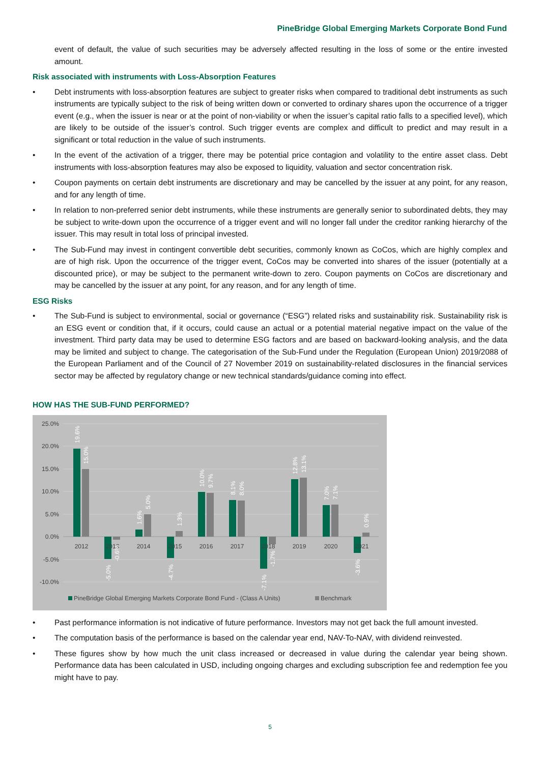PineBridge Global Emerging Markets Corporate Bond Fund
event of default, the value of such securities may be adversely affected resulting in the loss of some or the entire invested amount.
Risk associated with instruments with Loss-Absorption Features
• Debt instruments with loss-absorption features are subject to greater risks when compared to traditional debt instruments as such instruments are typically subject to the risk of being written down or converted to ordinary shares upon the occurrence of a trigger event (e.g., when the issuer is near or at the point of non-viability or when the issuer’s capital ratio falls to a specified level), which are likely to be outside of the issuer’s control. Such trigger events are complex and difficult to predict and may result in a significant or total reduction in the value of such instruments.
• In the event of the activation of a trigger, there may be potential price contagion and volatility to the entire asset class. Debt instruments with loss-absorption features may also be exposed to liquidity, valuation and sector concentration risk.
• Coupon payments on certain debt instruments are discretionary and may be cancelled by the issuer at any point, for any reason, and for any length of time.
• In relation to non-preferred senior debt instruments, while these instruments are generally senior to subordinated debts, they may be subject to write-down upon the occurrence of a trigger event and will no longer fall under the creditor ranking hierarchy of the issuer. This may result in total loss of principal invested.
• The Sub-Fund may invest in contingent convertible debt securities, commonly known as CoCos, which are highly complex and are of high risk. Upon the occurrence of the trigger event, CoCos may be converted into shares of the issuer (potentially at a discounted price), or may be subject to the permanent write-down to zero. Coupon payments on CoCos are discretionary and may be cancelled by the issuer at any point, for any reason, and for any length of time.
ESG Risks
• The Sub-Fund is subject to environmental, social or governance (“ESG”) related risks and sustainability risk. Sustainability risk is an ESG event or condition that, if it occurs, could cause an actual or a potential material negative impact on the value of the investment. Third party data may be used to determine ESG factors and are based on backward-looking analysis, and the data may be limited and subject to change. The categorisation of the Sub-Fund under the Regulation (European Union) 2019/2088 of the European Parliament and of the Council of 27 November 2019 on sustainability-related disclosures in the financial services sector may be affected by regulatory change or new technical standards/guidance coming into effect.
HOW HAS THE SUB-FUND PERFORMED?
25.0%
20.0%
15.0%
10.0%
5.0%
0.0%
-5.0%
-10.0%
2012
2013
2014
2015
2016
2017
2018
2019
2020
2021
19.6%
15.0%
-5.0%
-0.6%
1.6%
5.0%
-4.7%
1.3%
10.0%
9.7%
8.1%
8.0%
-7.1%
-1.7%
12.8%
13.1%
7.0%
7.1%
-3.6%
0.9%
PineBridge Global Emerging Markets Corporate Bond Fund - (Class A Units)
Benchmark
• Past performance information is not indicative of future performance. Investors may not get back the full amount invested.
• The computation basis of the performance is based on the calendar year end, NAV-To-NAV, with dividend reinvested.
• These figures show by how much the unit class increased or decreased in value during the calendar year being shown. Performance data has been calculated in USD, including ongoing charges and excluding subscription fee and redemption fee you might have to pay.
5